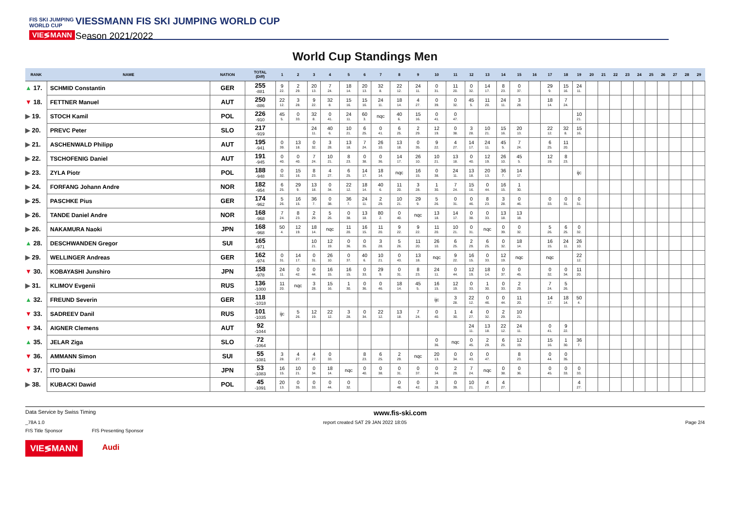FIS SKI JUMPING WORLD CUP
VIE≶MANN
VIESSMANN FIS SKI JUMPING WORLD CUP
Season 2021/2022
World Cup Standings Men
| RANK | NAME | NATION | TOTAL (Diff) | 1 | 2 | 3 | 4 | 5 | 6 | 7 | 8 | 9 | 10 | 11 | 12 | 13 | 14 | 15 | 16 | 17 | 18 | 19 | 20 | 21 | 22 | 23 | 24 | 25 | 26 | 27 | 28 | 29 |
| --- | --- | --- | --- | --- | --- | --- | --- | --- | --- | --- | --- | --- | --- | --- | --- | --- | --- | --- | --- | --- | --- | --- | --- | --- | --- | --- | --- | --- | --- | --- | --- | --- |
| ▲ 17. | SCHMID Constantin | GER | 255 -881 | 9 22. | 2 29. | 20 13. | 7 24. | 18 14. | 20 13. | 32 8. | 22 12. | 24 11. | 0 31. | 11 20. | 0 32. | 14 17. | 8 23. | 0 37. | | 29 9. | 15 16. | 24 11. | | | | | | | | | | |
| ▼ 18. | FETTNER Manuel | AUT | 250 -886 | 22 12. | 3 28. | 9 22. | 32 8. | 15 16. | 15 16. | 24 11. | 18 14. | 4 27. | 0 39. | 0 32. | 45 5. | 11 20. | 24 11. | 3 28. | | 18 14. | 7 24. | | | | | | | | | | | |
| ▶ 19. | STOCH Kamil | POL | 226 -910 | 45 5. | 0 33. | 32 8. | 0 41. | 24 11. | 60 3. | nqc | 40 6. | 15 16. | 0 41. | 0 47. | | | | | | | | 10 21. | | | | | | | | | | |
| ▶ 20. | PREVC Peter | SLO | 217 -919 | | | 24 11. | 40 6. | 10 21. | 6 25. | 0 41. | 6 25. | 2 29. | 12 19. | 0 38. | 3 28. | 10 21. | 15 16. | 20 13. | | 22 12. | 32 8. | 15 16. | | | | | | | | | | |
| ▶ 21. | ASCHENWALD Philipp | AUT | 195 -941 | 0 39. | 13 18. | 0 32. | 3 28. | 13 18. | 7 24. | 26 10. | 13 18. | 0 35. | 9 22. | 4 27. | 14 17. | 24 11. | 45 5. | 7 24. | | 6 25. | 11 20. | | | | | | | | | | | |
| ▶ 22. | TSCHOFENIG Daniel | AUT | 191 -945 | 0 40. | 0 40. | 7 24. | 10 21. | 8 23. | 0 38. | 0 36. | 14 17. | 26 10. | 10 21. | 13 18. | 0 40. | 12 19. | 26 10. | 45 5. | | 12 19. | 8 23. | | | | | | | | | | | |
| ▶ 23. | ZYLA Piotr | POL | 188 -948 | 0 32. | 15 16. | 8 23. | 4 27. | 6 25. | 14 17. | 18 14. | nqc | 16 15. | 0 38. | 24 11. | 13 18. | 20 13. | 36 7. | 14 17. | | | | ijc | | | | | | | | | | |
| ▶ 24. | FORFANG Johann Andre | NOR | 182 -954 | 6 25. | 29 9. | 13 18. | 0 34. | 22 12. | 18 14. | 40 6. | 11 20. | 3 28. | 1 30. | 7 24. | 15 16. | 0 44. | 16 15. | 1 30. | | | | | | | | | | | | | | |
| ▶ 25. | PASCHKE Pius | GER | 174 -962 | 5 26. | 16 15. | 36 7. | 0 38. | 36 7. | 24 11. | 2 29. | 10 21. | 29 9. | 5 26. | 0 31. | 0 46. | 8 23. | 3 28. | 0 46. | | 0 33. | 0 31. | 0 31. | | | | | | | | | | |
| ▶ 26. | TANDE Daniel Andre | NOR | 168 -968 | 7 24. | 8 23. | 2 29. | 5 26. | 0 38. | 13 18. | 80 2. | 0 40. | nqc | 13 18. | 14 17. | 0 38. | 0 33. | 13 18. | 13 18. | | | | | | | | | | | | | | |
| ▶ 26. | NAKAMURA Naoki | JPN | 168 -968 | 50 4. | 12 19. | 18 14. | nqc | 11 20. | 16 15. | 11 20. | 9 22. | 9 22. | 11 20. | 10 21. | 0 31. | nqc | 0 39. | 0 32. | | 5 26. | 6 25. | 0 32. | | | | | | | | | | |
| ▲ 28. | DESCHWANDEN Gregor | SUI | 165 -971 | | | 10 21. | 12 19. | 0 36. | 0 35. | 3 28. | 5 26. | 11 20. | 26 10. | 6 25. | 2 29. | 6 25. | 0 32. | 18 14. | | 16 15. | 24 11. | 26 10. | | | | | | | | | | |
| ▶ 29. | WELLINGER Andreas | GER | 162 -974 | 0 31. | 14 17. | 0 31. | 26 10. | 0 37. | 40 6. | 10 21. | 0 43. | 13 18. | nqc | 9 22. | 16 15. | 0 33. | 12 19. | nqc | | nqc | | 22 12. | | | | | | | | | | |
| ▼ 30. | KOBAYASHI Junshiro | JPN | 158 -978 | 24 11. | 0 42. | 0 44. | 16 15. | 16 15. | 0 33. | 29 9. | 0 31. | 8 23. | 24 11. | 0 44. | 12 19. | 18 14. | 0 37. | 0 45. | | 0 32. | 0 34. | 11 20. | | | | | | | | | | |
| ▶ 31. | KLIMOV Evgenii | RUS | 136 -1000 | 11 20. | nqc | 3 28. | 15 16. | 1 30. | 0 36. | 0 46. | 18 14. | 45 5. | 16 15. | 12 19. | 0 33. | 1 30. | 0 33. | 2 29. | | 7 24. | 5 26. | | | | | | | | | | | |
| ▲ 32. | FREUND Severin | GER | 118 -1018 | | | | | | | | | | ijc | 3 28. | 22 12. | 0 46. | 0 44. | 11 20. | | 14 17. | 18 14. | 50 4. | | | | | | | | | | |
| ▼ 33. | SADREEV Danil | RUS | 101 -1035 | ijc | 5 26. | 12 19. | 22 12. | 3 28. | 0 34. | 22 12. | 13 18. | 7 24. | 0 40. | 1 30. | 4 27. | 0 32. | 2 29. | 10 21. | | | | | | | | | | | | | | |
| ▼ 34. | AIGNER Clemens | AUT | 92 -1044 | | | | | | | | | | | | 24 11. | 13 18. | 22 12. | 24 11. | | 0 41. | 9 22. | | | | | | | | | | | |
| ▲ 35. | JELAR Ziga | SLO | 72 -1064 | | | | | | | | | | 0 36. | nqc | 0 45. | 2 29. | 6 25. | 12 19. | | 15 16. | 1 30. | 36 7. | | | | | | | | | | |
| ▼ 36. | AMMANN Simon | SUI | 55 -1081 | 3 28. | 4 27. | 4 27. | 0 33. | | 8 23. | 6 25. | 2 29. | nqc | 20 13. | 0 34. | 0 43. | 0 47. | | 8 23. | | 0 44. | 0 35. | | | | | | | | | | | |
| ▼ 37. | ITO Daiki | JPN | 53 -1083 | 16 15. | 10 21. | 0 34. | 18 14. | nqc | 0 40. | 0 38. | 0 31. | 0 37. | 0 34. | 2 29. | 7 24. | nqc | 0 38. | 0 36. | | 0 45. | 0 33. | 0 33. | | | | | | | | | | |
| ▶ 38. | KUBACKI Dawid | POL | 45 -1091 | 20 13. | 0 35. | 0 33. | 0 44. | 0 32. | | | 0 48. | 0 42. | 3 28. | 0 39. | 10 21. | 4 27. | 4 27. | | | | | 4 27. | | | | | | | | | | |
Data Service by Swiss Timing www.fis-ski.com
_78A 1.0 report created SAT 29 JAN 2022 18:05 Page 2/4
FIS Title Sponsor FIS Presenting Sponsor
VIE≶MANN Audi